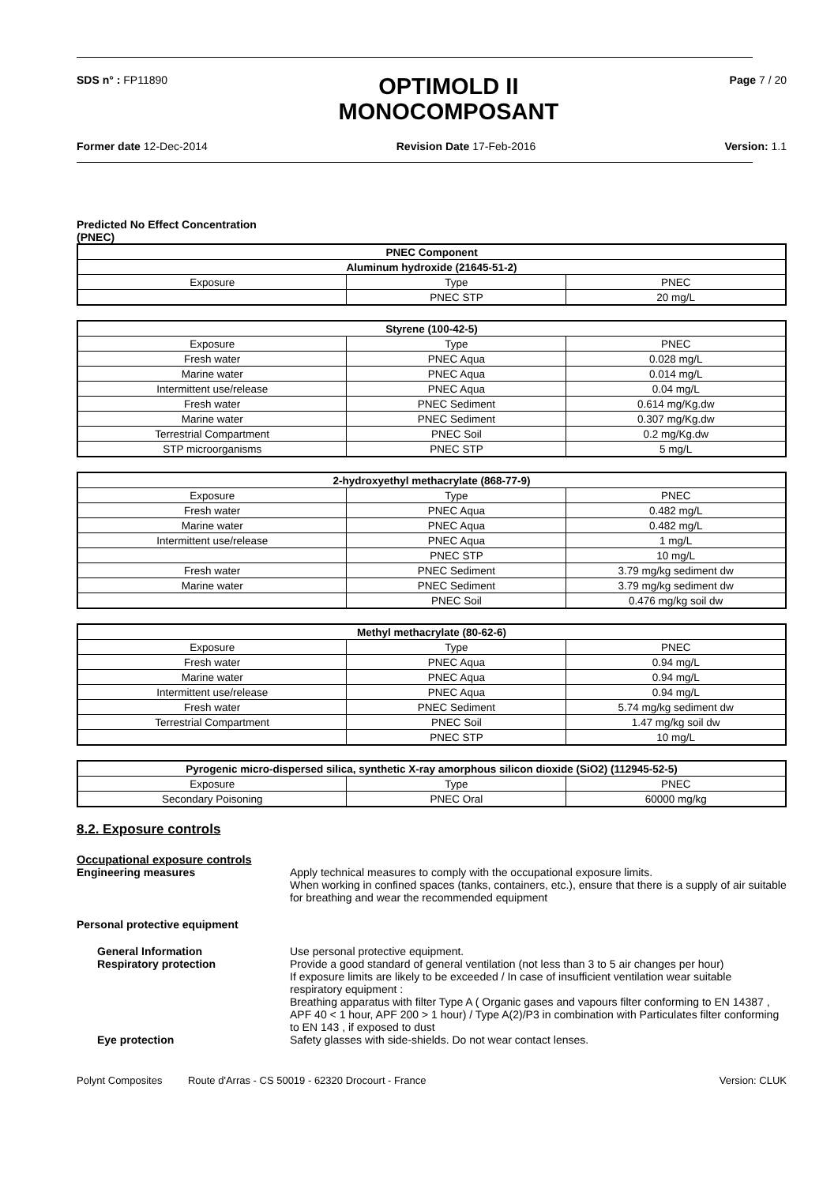SDS n° : FP11890
OPTIMOLD II
MONOCOMPOSANT
Page 7 / 20
Former date 12-Dec-2014 Revision Date 17-Feb-2016 Version: 1.1
Predicted No Effect Concentration
(PNEC)
| PNEC Component | | |
| --- | --- | --- |
| Aluminum hydroxide (21645-51-2) | | |
| Exposure | Type | PNEC |
| | PNEC STP | 20 mg/L |
| Styrene (100-42-5) | | |
| --- | --- | --- |
| Exposure | Type | PNEC |
| Fresh water | PNEC Aqua | 0.028 mg/L |
| Marine water | PNEC Aqua | 0.014 mg/L |
| Intermittent use/release | PNEC Aqua | 0.04 mg/L |
| Fresh water | PNEC Sediment | 0.614 mg/Kg.dw |
| Marine water | PNEC Sediment | 0.307 mg/Kg.dw |
| Terrestrial Compartment | PNEC Soil | 0.2 mg/Kg.dw |
| STP microorganisms | PNEC STP | 5 mg/L |
| 2-hydroxyethyl methacrylate (868-77-9) | | |
| --- | --- | --- |
| Exposure | Type | PNEC |
| Fresh water | PNEC Aqua | 0.482 mg/L |
| Marine water | PNEC Aqua | 0.482 mg/L |
| Intermittent use/release | PNEC Aqua | 1 mg/L |
| | PNEC STP | 10 mg/L |
| Fresh water | PNEC Sediment | 3.79 mg/kg sediment dw |
| Marine water | PNEC Sediment | 3.79 mg/kg sediment dw |
| | PNEC Soil | 0.476 mg/kg soil dw |
| Methyl methacrylate (80-62-6) | | |
| --- | --- | --- |
| Exposure | Type | PNEC |
| Fresh water | PNEC Aqua | 0.94 mg/L |
| Marine water | PNEC Aqua | 0.94 mg/L |
| Intermittent use/release | PNEC Aqua | 0.94 mg/L |
| Fresh water | PNEC Sediment | 5.74 mg/kg sediment dw |
| Terrestrial Compartment | PNEC Soil | 1.47 mg/kg soil dw |
| | PNEC STP | 10 mg/L |
| Pyrogenic micro-dispersed silica, synthetic X-ray amorphous silicon dioxide (SiO2) (112945-52-5) | | |
| --- | --- | --- |
| Exposure | Type | PNEC |
| Secondary Poisoning | PNEC Oral | 60000 mg/kg |
8.2. Exposure controls
Occupational exposure controls
Engineering measures Apply technical measures to comply with the occupational exposure limits.
When working in confined spaces (tanks, containers, etc.), ensure that there is a supply of air suitable for breathing and wear the recommended equipment
Personal protective equipment
General Information Use personal protective equipment.
Respiratory protection Provide a good standard of general ventilation (not less than 3 to 5 air changes per hour)
If exposure limits are likely to be exceeded / In case of insufficient ventilation wear suitable respiratory equipment :
Breathing apparatus with filter Type A ( Organic gases and vapours filter conforming to EN 14387 , APF 40 < 1 hour, APF 200 > 1 hour) / Type A(2)/P3 in combination with Particulates filter conforming to EN 143 , if exposed to dust
Eye protection Safety glasses with side-shields. Do not wear contact lenses.
Polynt Composites Route d'Arras - CS 50019 - 62320 Drocourt - France
Version: CLUK